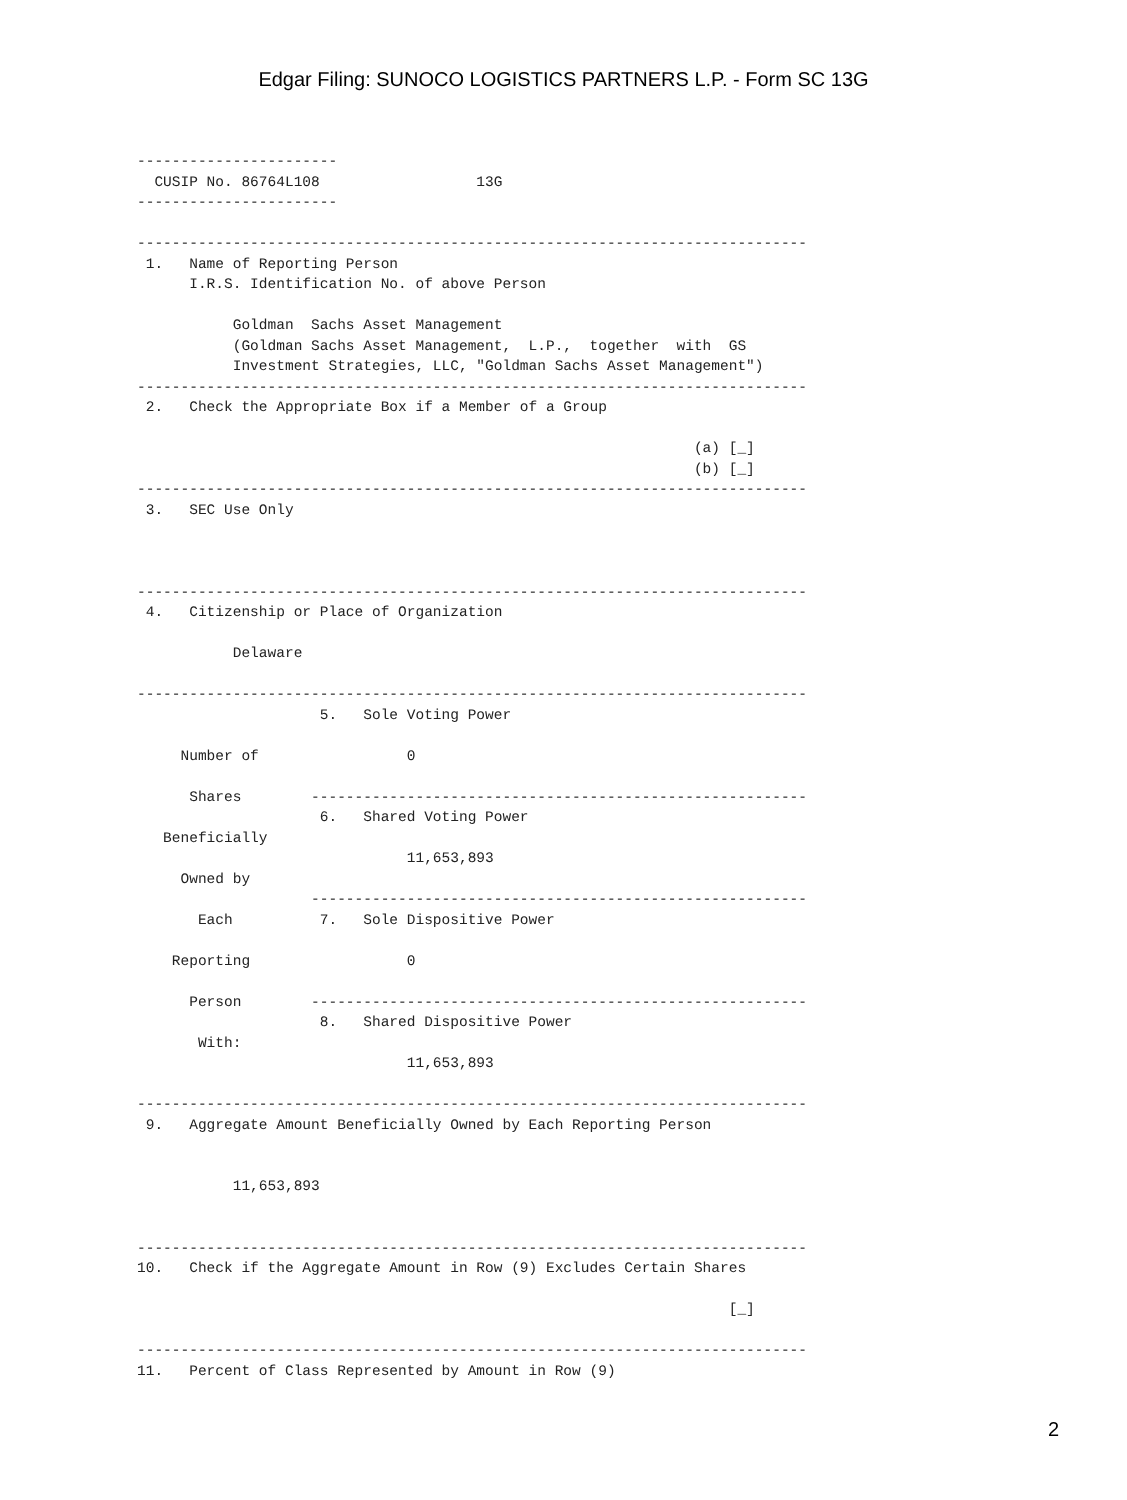Edgar Filing: SUNOCO LOGISTICS PARTNERS L.P. - Form SC 13G
-----------------------
  CUSIP No. 86764L108                  13G
-----------------------

-----------------------------------------------------------------------------
 1.   Name of Reporting Person
      I.R.S. Identification No. of above Person

           Goldman  Sachs Asset Management
           (Goldman Sachs Asset Management,  L.P.,  together  with  GS
           Investment Strategies, LLC, "Goldman Sachs Asset Management")
-----------------------------------------------------------------------------
 2.   Check the Appropriate Box if a Member of a Group

                                                                (a) [_]
                                                                (b) [_]
-----------------------------------------------------------------------------
 3.   SEC Use Only



-----------------------------------------------------------------------------
 4.   Citizenship or Place of Organization

           Delaware

-----------------------------------------------------------------------------
                     5.   Sole Voting Power

     Number of                 0

      Shares        ---------------------------------------------------------
                     6.   Shared Voting Power
   Beneficially
                               11,653,893
     Owned by
                    ---------------------------------------------------------
       Each          7.   Sole Dispositive Power

    Reporting                  0

      Person        ---------------------------------------------------------
                     8.   Shared Dispositive Power
       With:
                               11,653,893

-----------------------------------------------------------------------------
 9.   Aggregate Amount Beneficially Owned by Each Reporting Person


           11,653,893


-----------------------------------------------------------------------------
10.   Check if the Aggregate Amount in Row (9) Excludes Certain Shares

                                                                    [_]

-----------------------------------------------------------------------------
11.   Percent of Class Represented by Amount in Row (9)
2